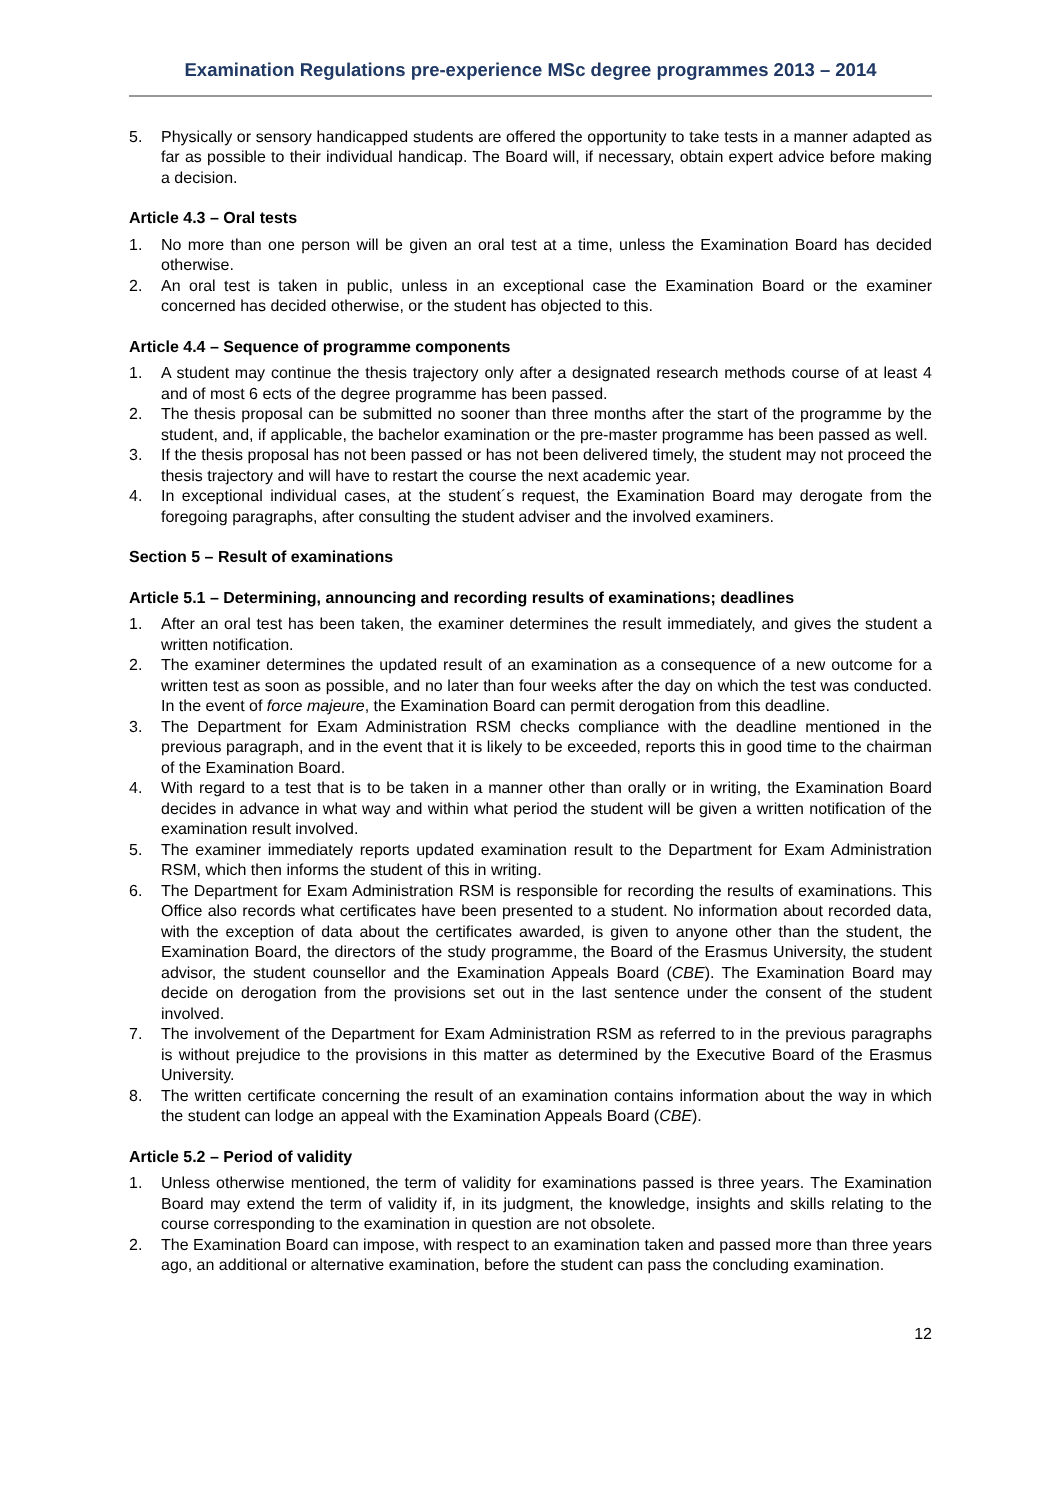Examination Regulations pre-experience MSc degree programmes 2013 – 2014
5. Physically or sensory handicapped students are offered the opportunity to take tests in a manner adapted as far as possible to their individual handicap. The Board will, if necessary, obtain expert advice before making a decision.
Article 4.3 – Oral tests
1. No more than one person will be given an oral test at a time, unless the Examination Board has decided otherwise.
2. An oral test is taken in public, unless in an exceptional case the Examination Board or the examiner concerned has decided otherwise, or the student has objected to this.
Article 4.4 – Sequence of programme components
1. A student may continue the thesis trajectory only after a designated research methods course of at least 4 and of most 6 ects of the degree programme has been passed.
2. The thesis proposal can be submitted no sooner than three months after the start of the programme by the student, and, if applicable, the bachelor examination or the pre-master programme has been passed as well.
3. If the thesis proposal has not been passed or has not been delivered timely, the student may not proceed the thesis trajectory and will have to restart the course the next academic year.
4. In exceptional individual cases, at the student´s request, the Examination Board may derogate from the foregoing paragraphs, after consulting the student adviser and the involved examiners.
Section 5 – Result of examinations
Article 5.1 – Determining, announcing and recording results of examinations; deadlines
1. After an oral test has been taken, the examiner determines the result immediately, and gives the student a written notification.
2. The examiner determines the updated result of an examination as a consequence of a new outcome for a written test as soon as possible, and no later than four weeks after the day on which the test was conducted. In the event of force majeure, the Examination Board can permit derogation from this deadline.
3. The Department for Exam Administration RSM checks compliance with the deadline mentioned in the previous paragraph, and in the event that it is likely to be exceeded, reports this in good time to the chairman of the Examination Board.
4. With regard to a test that is to be taken in a manner other than orally or in writing, the Examination Board decides in advance in what way and within what period the student will be given a written notification of the examination result involved.
5. The examiner immediately reports updated examination result to the Department for Exam Administration RSM, which then informs the student of this in writing.
6. The Department for Exam Administration RSM is responsible for recording the results of examinations. This Office also records what certificates have been presented to a student. No information about recorded data, with the exception of data about the certificates awarded, is given to anyone other than the student, the Examination Board, the directors of the study programme, the Board of the Erasmus University, the student advisor, the student counsellor and the Examination Appeals Board (CBE). The Examination Board may decide on derogation from the provisions set out in the last sentence under the consent of the student involved.
7. The involvement of the Department for Exam Administration RSM as referred to in the previous paragraphs is without prejudice to the provisions in this matter as determined by the Executive Board of the Erasmus University.
8. The written certificate concerning the result of an examination contains information about the way in which the student can lodge an appeal with the Examination Appeals Board (CBE).
Article 5.2 – Period of validity
1. Unless otherwise mentioned, the term of validity for examinations passed is three years. The Examination Board may extend the term of validity if, in its judgment, the knowledge, insights and skills relating to the course corresponding to the examination in question are not obsolete.
2. The Examination Board can impose, with respect to an examination taken and passed more than three years ago, an additional or alternative examination, before the student can pass the concluding examination.
12